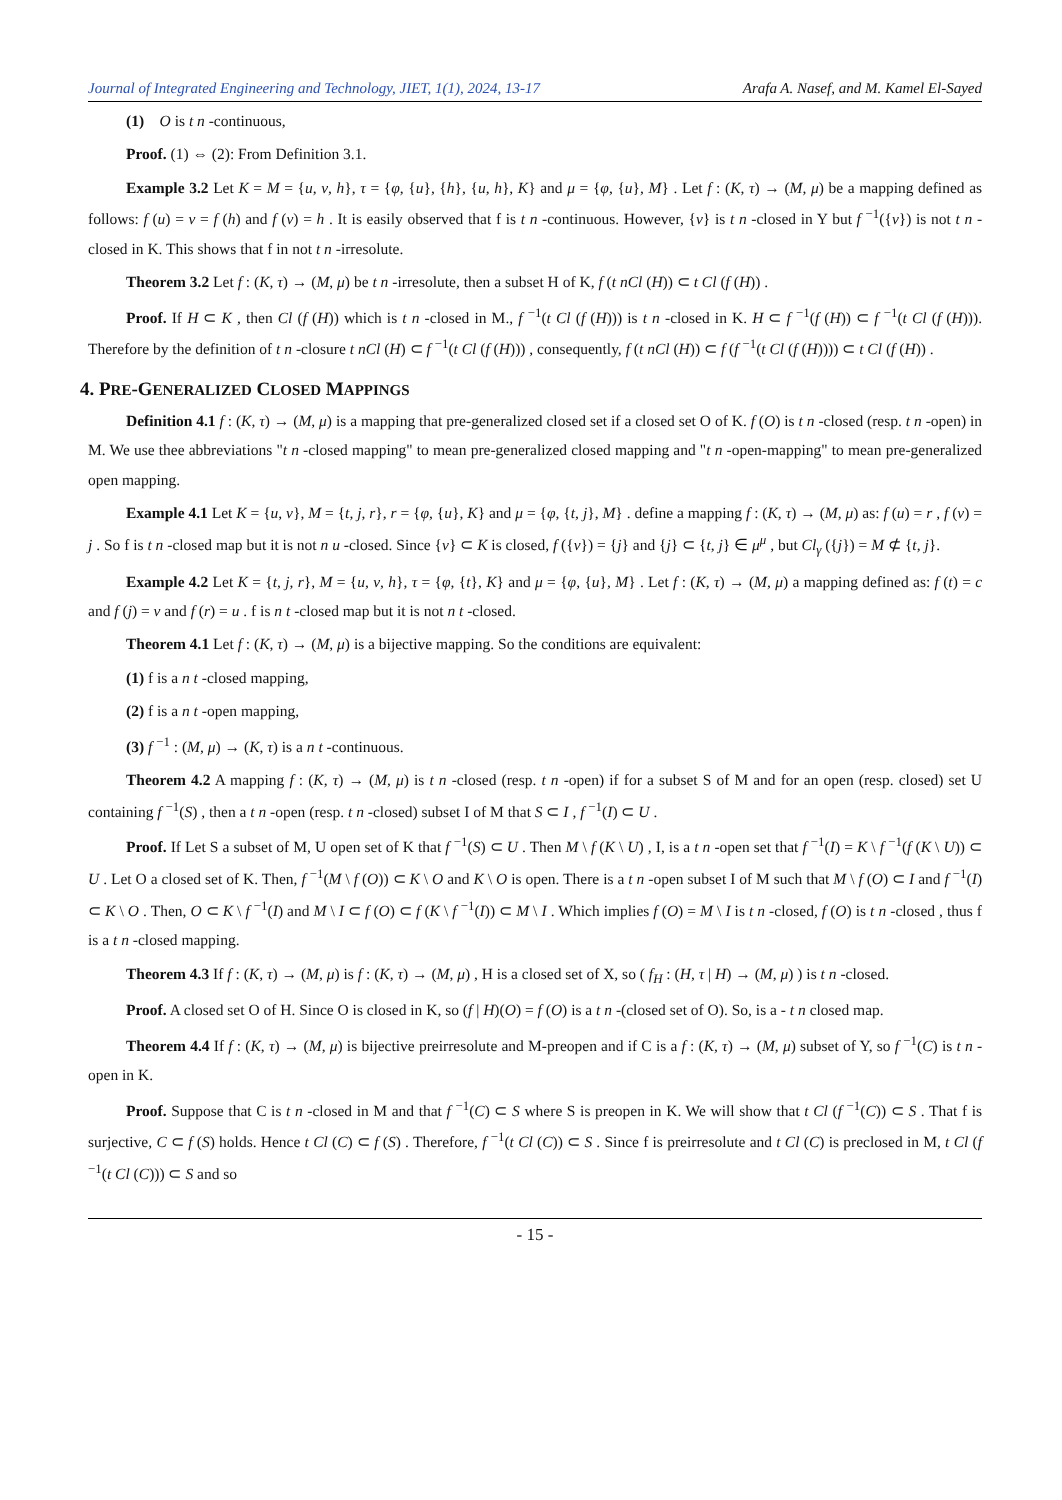Journal of Integrated Engineering and Technology, JIET, 1(1), 2024, 13-17 Arafa A. Nasef, and M. Kamel El-Sayed
(1) O is t n -continuous,
Proof. (1) ⇔ (2): From Definition 3.1.
Example 3.2 Let K = M = {u, v, h}, τ = {φ, {u}, {h}, {u, h}, K} and μ = {φ, {u}, M} . Let f : (K, τ) → (M, μ) be a mapping defined as follows: f (u) = v = f (h) and f (v) = h . It is easily observed that f is t n -continuous. However, {v} is t n -closed in Y but f <sup>−1</sup>({v}) is not t n -closed in K. This shows that f in not t n -irresolute.
Theorem 3.2 Let f : (K, τ) → (M, μ) be t n -irresolute, then a subset H of K, f (t nCl (H)) ⊂ t Cl (f (H)) .
Proof. If H ⊂ K , then Cl (f (H)) which is t n -closed in M., f <sup>−1</sup>(t Cl (f (H))) is t n -closed in K. H ⊂ f <sup>−1</sup>(f (H)) ⊂ f <sup>−1</sup>(t Cl (f (H))). Therefore by the definition of t n -closure t nCl (H) ⊂ f <sup>−1</sup>(t Cl (f (H))) , consequently, f (t nCl (H)) ⊂ f (f <sup>−1</sup>(t Cl (f (H)))) ⊂ t Cl (f (H)) .
4. PRE-GENERALIZED CLOSED MAPPINGS
Definition 4.1 f : (K, τ) → (M, μ) is a mapping that pre-generalized closed set if a closed set O of K. f (O) is t n -closed (resp. t n -open) in M. We use thee abbreviations "t n -closed mapping" to mean pre-generalized closed mapping and "t n -open-mapping" to mean pre-generalized open mapping.
Example 4.1 Let K = {u, v}, M = {t, j, r}, r = {φ, {u}, K} and μ = {φ, {t, j}, M} . define a mapping f : (K, τ) → (M, μ) as: f (u) = r , f (v) = j . So f is t n -closed map but it is not n u -closed. Since {v} ⊂ K is closed, f ({v}) = {j} and {j} ⊂ {t, j} ∈ μ<sup>μ</sup> , but Cl<sub>γ</sub> ({j}) = M ⊄ {t, j}.
Example 4.2 Let K = {t, j, r}, M = {u, v, h}, τ = {φ, {t}, K} and μ = {φ, {u}, M} . Let f : (K, τ) → (M, μ) a mapping defined as: f (t) = c and f (j) = v and f (r) = u . f is n t -closed map but it is not n t -closed.
Theorem 4.1 Let f : (K, τ) → (M, μ) is a bijective mapping. So the conditions are equivalent:
(1) f is a n t -closed mapping,
(2) f is a n t -open mapping,
(3) f <sup>−1</sup> : (M, μ) → (K, τ) is a n t -continuous.
Theorem 4.2 A mapping f : (K, τ) → (M, μ) is t n -closed (resp. t n -open) if for a subset S of M and for an open (resp. closed) set U containing f <sup>−1</sup>(S) , then a t n -open (resp. t n -closed) subset I of M that S ⊂ I , f <sup>−1</sup>(I) ⊂ U .
Proof. If Let S a subset of M, U open set of K that f <sup>−1</sup>(S) ⊂ U . Then M \ f (K \ U) , I, is a t n -open set that f <sup>−1</sup>(I) = K \ f <sup>−1</sup>(f (K \ U)) ⊂ U . Let O a closed set of K. Then, f <sup>−1</sup>(M \ f (O)) ⊂ K \ O and K \ O is open. There is a t n -open subset I of M such that M \ f (O) ⊂ I and f <sup>−1</sup>(I) ⊂ K \ O . Then, O ⊂ K \ f <sup>−1</sup>(I) and M \ I ⊂ f (O) ⊂ f (K \ f <sup>−1</sup>(I)) ⊂ M \ I . Which implies f (O) = M \ I is t n -closed, f (O) is t n -closed , thus f is a t n -closed mapping.
Theorem 4.3 If f : (K, τ) → (M, μ) is f : (K, τ) → (M, μ) , H is a closed set of X, so ( f<sub>H</sub> : (H, τ | H) → (M, μ) ) is t n -closed.
Proof. A closed set O of H. Since O is closed in K, so (f | H)(O) = f (O) is a t n -(closed set of O). So, is a - t n closed map.
Theorem 4.4 If f : (K, τ) → (M, μ) is bijective preirresolute and M-preopen and if C is a f : (K, τ) → (M, μ) subset of Y, so f <sup>−1</sup>(C) is t n -open in K.
Proof. Suppose that C is t n -closed in M and that f <sup>−1</sup>(C) ⊂ S where S is preopen in K. We will show that t Cl (f <sup>−1</sup>(C)) ⊂ S . That f is surjective, C ⊂ f (S) holds. Hence t Cl (C) ⊂ f (S) . Therefore, f <sup>−1</sup>(t Cl (C)) ⊂ S . Since f is preirresolute and t Cl (C) is preclosed in M, t Cl (f <sup>−1</sup>(t Cl (C))) ⊂ S and so
- 15 -